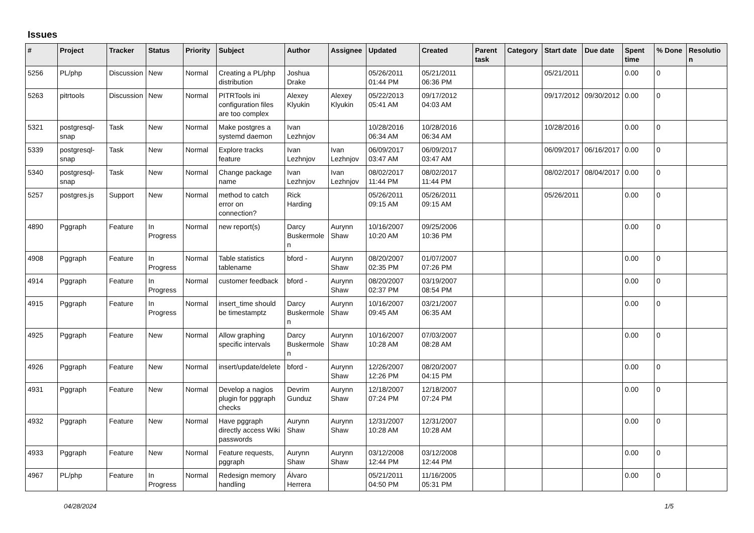Issues
| # | Project | Tracker | Status | Priority | Subject | Author | Assignee | Updated | Created | Parent task | Category | Start date | Due date | Spent time | % Done | Resolution |
| --- | --- | --- | --- | --- | --- | --- | --- | --- | --- | --- | --- | --- | --- | --- | --- | --- |
| 5256 | PL/php | Discussion | New | Normal | Creating a PL/php distribution | Joshua Drake | | 05/26/2011 01:44 PM | 05/21/2011 06:36 PM | | | 05/21/2011 | | 0.00 | 0 | |
| 5263 | pitrtools | Discussion | New | Normal | PITRTools ini configuration files are too complex | Alexey Klyukin | Alexey Klyukin | 05/22/2013 05:41 AM | 09/17/2012 04:03 AM | | | 09/17/2012 | 09/30/2012 | 0.00 | 0 | |
| 5321 | postgresql-snap | Task | New | Normal | Make postgres a systemd daemon | Ivan Lezhnjov | | 10/28/2016 06:34 AM | 10/28/2016 06:34 AM | | | 10/28/2016 | | 0.00 | 0 | |
| 5339 | postgresql-snap | Task | New | Normal | Explore tracks feature | Ivan Lezhnjov | Ivan Lezhnjov | 06/09/2017 03:47 AM | 06/09/2017 03:47 AM | | | 06/09/2017 | 06/16/2017 | 0.00 | 0 | |
| 5340 | postgresql-snap | Task | New | Normal | Change package name | Ivan Lezhnjov | Ivan Lezhnjov | 08/02/2017 11:44 PM | 08/02/2017 11:44 PM | | | 08/02/2017 | 08/04/2017 | 0.00 | 0 | |
| 5257 | postgres.js | Support | New | Normal | method to catch error on connection? | Rick Harding | | 05/26/2011 09:15 AM | 05/26/2011 09:15 AM | | | 05/26/2011 | | 0.00 | 0 | |
| 4890 | Pggraph | Feature | In Progress | Normal | new report(s) | Darcy Buskermolen | Aurynn Shaw | 10/16/2007 10:20 AM | 09/25/2006 10:36 PM | | | | | 0.00 | 0 | |
| 4908 | Pggraph | Feature | In Progress | Normal | Table statistics tablename | bford - | Aurynn Shaw | 08/20/2007 02:35 PM | 01/07/2007 07:26 PM | | | | | 0.00 | 0 | |
| 4914 | Pggraph | Feature | In Progress | Normal | customer feedback | bford - | Aurynn Shaw | 08/20/2007 02:37 PM | 03/19/2007 08:54 PM | | | | | 0.00 | 0 | |
| 4915 | Pggraph | Feature | In Progress | Normal | insert_time should be timestamptz | Darcy Buskermolen | Aurynn Shaw | 10/16/2007 09:45 AM | 03/21/2007 06:35 AM | | | | | 0.00 | 0 | |
| 4925 | Pggraph | Feature | New | Normal | Allow graphing specific intervals | Darcy Buskermolen | Aurynn Shaw | 10/16/2007 10:28 AM | 07/03/2007 08:28 AM | | | | | 0.00 | 0 | |
| 4926 | Pggraph | Feature | New | Normal | insert/update/delete | bford - | Aurynn Shaw | 12/26/2007 12:26 PM | 08/20/2007 04:15 PM | | | | | 0.00 | 0 | |
| 4931 | Pggraph | Feature | New | Normal | Develop a nagios plugin for pggraph checks | Devrim Gunduz | Aurynn Shaw | 12/18/2007 07:24 PM | 12/18/2007 07:24 PM | | | | | 0.00 | 0 | |
| 4932 | Pggraph | Feature | New | Normal | Have pggraph directly access Wiki passwords | Aurynn Shaw | Aurynn Shaw | 12/31/2007 10:28 AM | 12/31/2007 10:28 AM | | | | | 0.00 | 0 | |
| 4933 | Pggraph | Feature | New | Normal | Feature requests, pggraph | Aurynn Shaw | Aurynn Shaw | 03/12/2008 12:44 PM | 03/12/2008 12:44 PM | | | | | 0.00 | 0 | |
| 4967 | PL/php | Feature | In Progress | Normal | Redesign memory handling | Álvaro Herrera | | 05/21/2011 04:50 PM | 11/16/2005 05:31 PM | | | | | 0.00 | 0 | |
04/28/2024 1/5